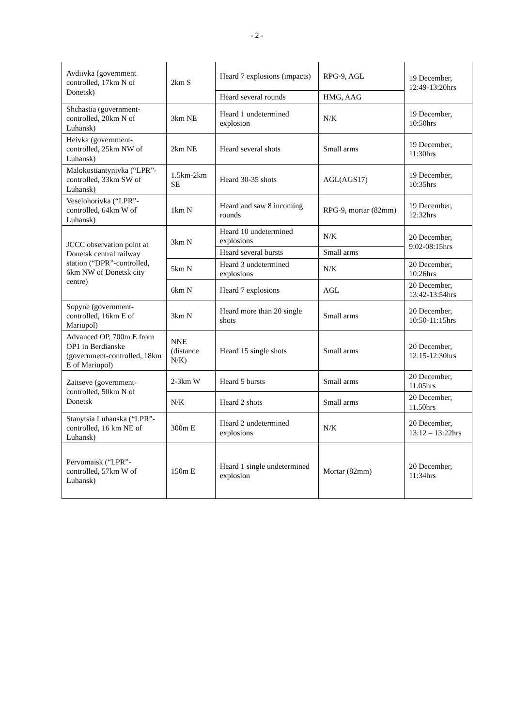- 2 -
| Avdiivka (government controlled, 17km N of Donetsk) | 2km S | Heard 7 explosions (impacts) | RPG-9, AGL | 19 December, 12:49-13:20hrs |
| | | Heard several rounds | HMG, AAG | |
| Shchastia (government-controlled, 20km N of Luhansk) | 3km NE | Heard 1 undetermined explosion | N/K | 19 December, 10:50hrs |
| Heivka (government-controlled, 25km NW of Luhansk) | 2km NE | Heard several shots | Small arms | 19 December, 11:30hrs |
| Malokostiantynivka (“LPR”-controlled, 33km SW of Luhansk) | 1.5km-2km SE | Heard 30-35 shots | AGL(AGS17) | 19 December, 10:35hrs |
| Veselohorivka (“LPR”-controlled, 64km W of Luhansk) | 1km N | Heard and saw 8 incoming rounds | RPG-9, mortar (82mm) | 19 December, 12:32hrs |
| JCCC observation point at Donetsk central railway station (“DPR”-controlled, 6km NW of Donetsk city centre) | 3km N | Heard 10 undetermined explosions | N/K | 20 December, 9:02-08:15hrs |
| | | Heard several bursts | Small arms | |
| | 5km N | Heard 3 undetermined explosions | N/K | 20 December, 10:26hrs |
| | 6km N | Heard 7 explosions | AGL | 20 December, 13:42-13:54hrs |
| Sopyne (government-controlled, 16km E of Mariupol) | 3km N | Heard more than 20 single shots | Small arms | 20 December, 10:50-11:15hrs |
| Advanced OP, 700m E from OP1 in Berdianske (government-controlled, 18km E of Mariupol) | NNE (distance N/K) | Heard 15 single shots | Small arms | 20 December, 12:15-12:30hrs |
| Zaitseve (government-controlled, 50km N of Donetsk | 2-3km W | Heard 5 bursts | Small arms | 20 December, 11.05hrs |
| | N/K | Heard 2 shots | Small arms | 20 December, 11.50hrs |
| Stanytsia Luhanska (“LPR”-controlled, 16 km NE of Luhansk) | 300m E | Heard 2 undetermined explosions | N/K | 20 December, 13:12 – 13:22hrs |
| Pervomaisk (“LPR”-controlled, 57km W of Luhansk) | 150m E | Heard 1 single undetermined explosion | Mortar (82mm) | 20 December, 11:34hrs |